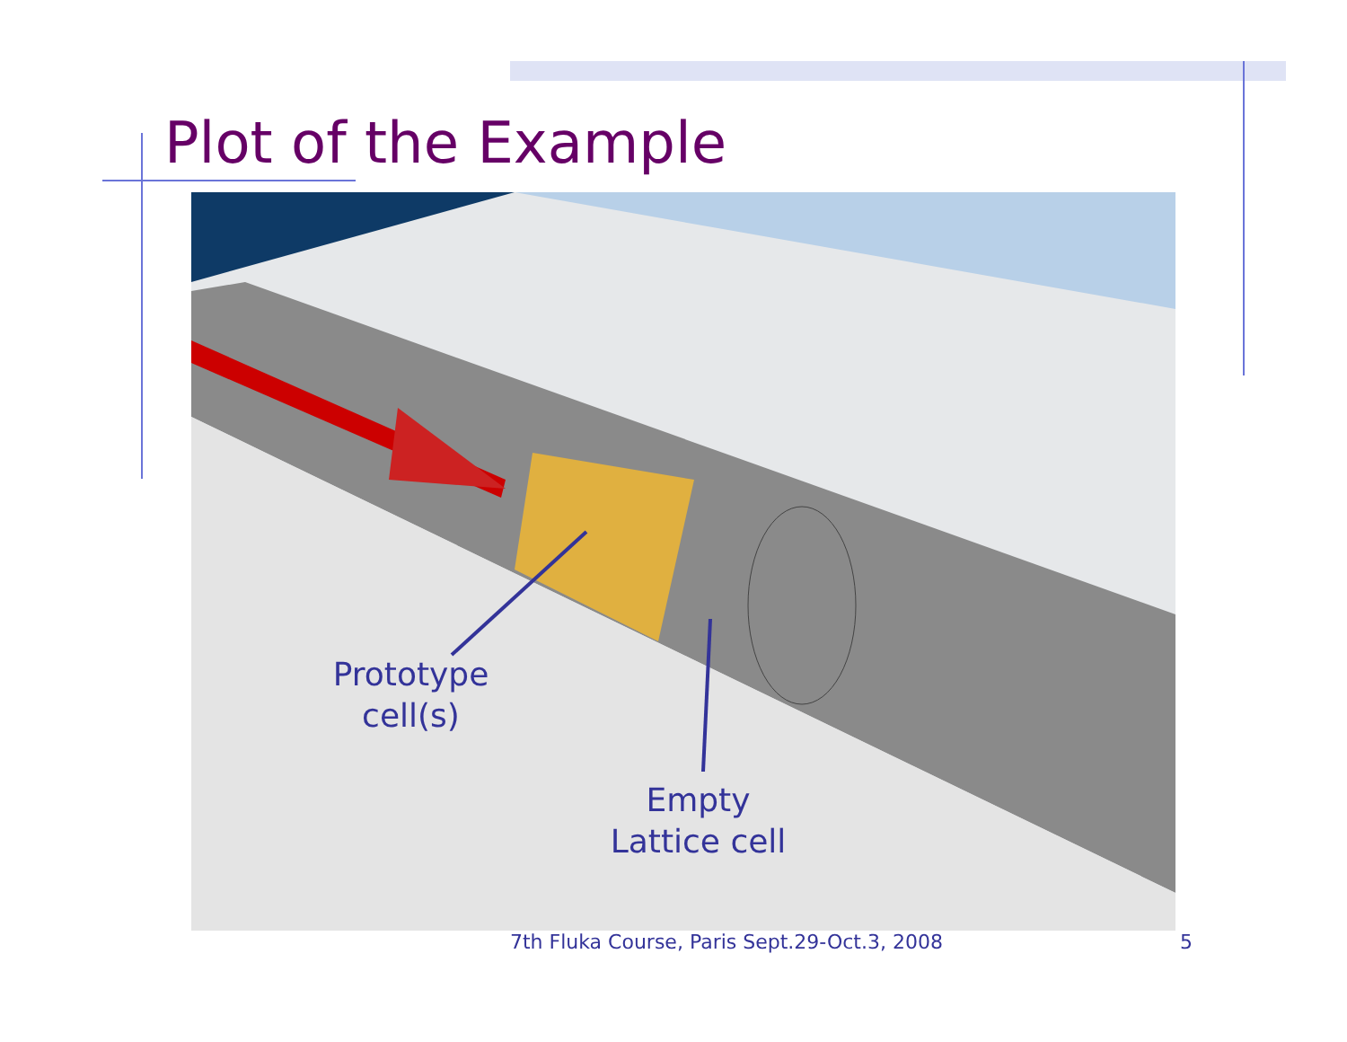Plot of the Example
Prototype
cell(s)
Empty
Lattice cell
7th Fluka Course, Paris Sept.29-Oct.3, 2008
5